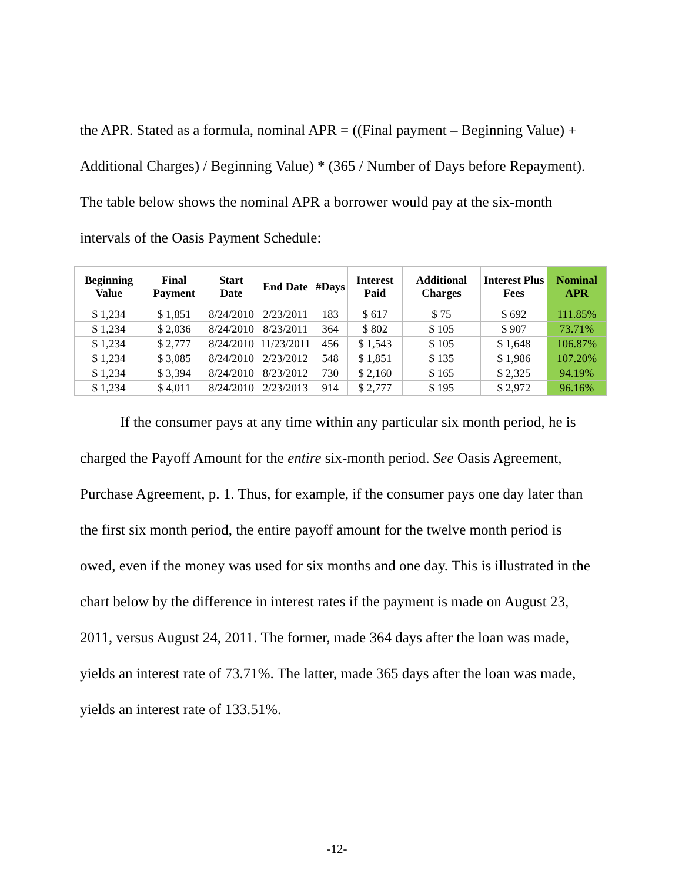the APR. Stated as a formula, nominal APR = ((Final payment – Beginning Value) + Additional Charges) / Beginning Value) * (365 / Number of Days before Repayment). The table below shows the nominal APR a borrower would pay at the six-month intervals of the Oasis Payment Schedule:
| Beginning Value | Final Payment | Start Date | End Date | #Days | Interest Paid | Additional Charges | Interest Plus Fees | Nominal APR |
| --- | --- | --- | --- | --- | --- | --- | --- | --- |
| $ 1,234 | $ 1,851 | 8/24/2010 | 2/23/2011 | 183 | $ 617 | $ 75 | $ 692 | 111.85% |
| $ 1,234 | $ 2,036 | 8/24/2010 | 8/23/2011 | 364 | $ 802 | $ 105 | $ 907 | 73.71% |
| $ 1,234 | $ 2,777 | 8/24/2010 | 11/23/2011 | 456 | $ 1,543 | $ 105 | $ 1,648 | 106.87% |
| $ 1,234 | $ 3,085 | 8/24/2010 | 2/23/2012 | 548 | $ 1,851 | $ 135 | $ 1,986 | 107.20% |
| $ 1,234 | $ 3,394 | 8/24/2010 | 8/23/2012 | 730 | $ 2,160 | $ 165 | $ 2,325 | 94.19% |
| $ 1,234 | $ 4,011 | 8/24/2010 | 2/23/2013 | 914 | $ 2,777 | $ 195 | $ 2,972 | 96.16% |
If the consumer pays at any time within any particular six month period, he is charged the Payoff Amount for the entire six-month period. See Oasis Agreement, Purchase Agreement, p. 1. Thus, for example, if the consumer pays one day later than the first six month period, the entire payoff amount for the twelve month period is owed, even if the money was used for six months and one day. This is illustrated in the chart below by the difference in interest rates if the payment is made on August 23, 2011, versus August 24, 2011. The former, made 364 days after the loan was made, yields an interest rate of 73.71%. The latter, made 365 days after the loan was made, yields an interest rate of 133.51%.
-12-